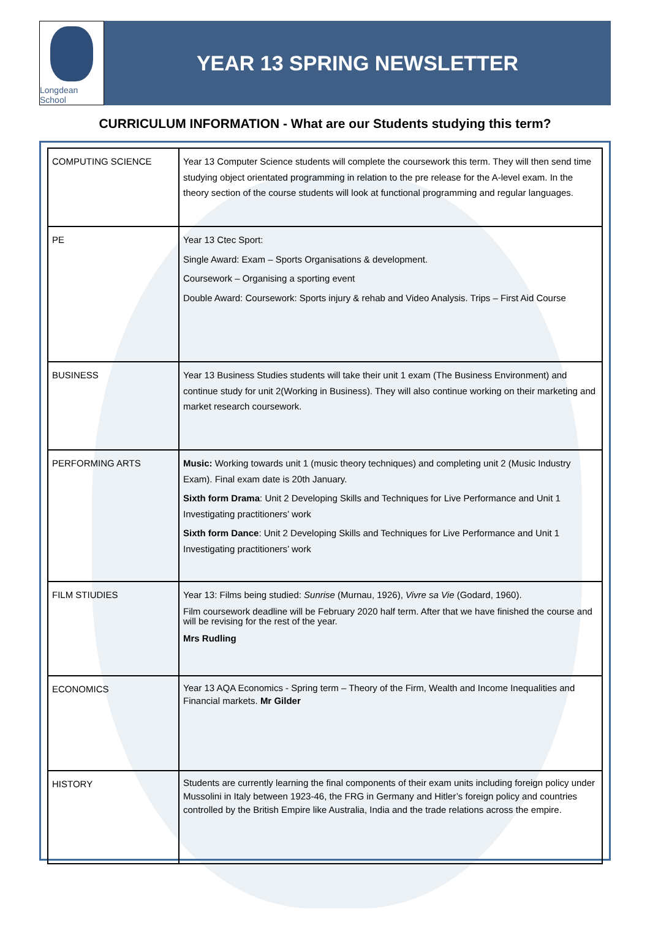Longdean School
YEAR 13 SPRING NEWSLETTER
CURRICULUM INFORMATION - What are our Students studying this term?
| COMPUTING SCIENCE | Year 13 Computer Science students will complete the coursework this term. They will then send time studying object orientated programming in relation to the pre release for the A-level exam. In the theory section of the course students will look at functional programming and regular languages. |
| PE | Year 13 Ctec Sport: Single Award: Exam – Sports Organisations & development. Coursework – Organising a sporting event Double Award: Coursework: Sports injury & rehab and Video Analysis. Trips – First Aid Course |
| BUSINESS | Year 13 Business Studies students will take their unit 1 exam (The Business Environment) and continue study for unit 2(Working in Business). They will also continue working on their marketing and market research coursework. |
| PERFORMING ARTS | Music: Working towards unit 1 (music theory techniques) and completing unit 2 (Music Industry Exam). Final exam date is 20th January. Sixth form Drama : Unit 2 Developing Skills and Techniques for Live Performance and Unit 1 Investigating practitioners’ work Sixth form Dance : Unit 2 Developing Skills and Techniques for Live Performance and Unit 1 Investigating practitioners’ work |
| FILM STIUDIES | Year 13: Films being studied: Sunrise (Murnau, 1926), Vivre sa Vie (Godard, 1960). Film coursework deadline will be February 2020 half term. After that we have finished the course and will be revising for the rest of the year. Mrs Rudling |
| ECONOMICS | Year 13 AQA Economics - Spring term – Theory of the Firm, Wealth and Income Inequalities and Financial markets. Mr Gilder |
| HISTORY | Students are currently learning the final components of their exam units including foreign policy under Mussolini in Italy between 1923-46, the FRG in Germany and Hitler’s foreign policy and countries controlled by the British Empire like Australia, India and the trade relations across the empire. |